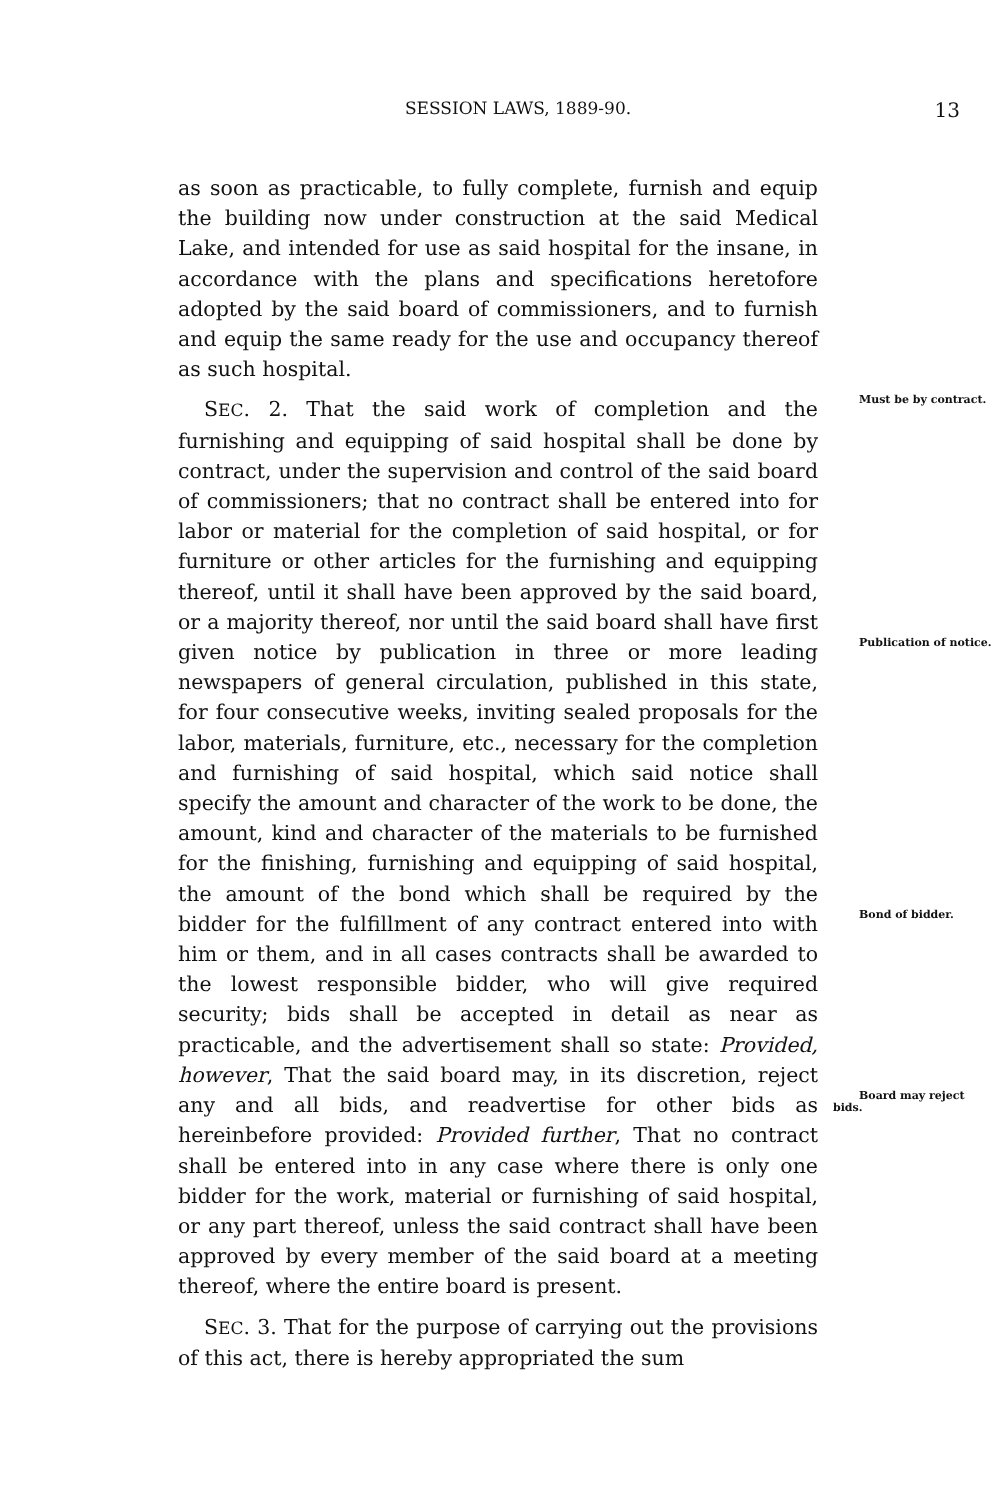SESSION LAWS, 1889-90. 13
as soon as practicable, to fully complete, furnish and equip the building now under construction at the said Medical Lake, and intended for use as said hospital for the insane, in accordance with the plans and specifications heretofore adopted by the said board of commissioners, and to furnish and equip the same ready for the use and occupancy thereof as such hospital.
Must be by contract. SEC. 2. That the said work of completion and the furnishing and equipping of said hospital shall be done by contract, under the supervision and control of the said board of commissioners; that no contract shall be entered into for labor or material for the completion of said hospital, or for furniture or other articles for the furnishing and equipping thereof, until it shall have been approved by the said board, or a majority thereof, nor until the said board shall have first given notice by publication in three Publication of notice. or more leading newspapers of general circulation, published in this state, for four consecutive weeks, inviting sealed proposals for the labor, materials, furniture, etc., necessary for the completion and furnishing of said hospital, which said notice shall specify the amount and character of the work to be done, the amount, kind and character of the materials to be furnished for the finishing, furnishing and equipping of said hospital, the amount of the bond which shall be required by the bidder for the Bond of bidder. fulfillment of any contract entered into with him or them, and in all cases contracts shall be awarded to the lowest responsible bidder, who will give required security; bids shall be accepted in detail as near as practicable, and the advertisement shall so state: Provided, however, That the said board may, in its discretion, reject any and all Board may reject bids. bids, and readvertise for other bids as hereinbefore provided: Provided further, That no contract shall be entered into in any case where there is only one bidder for the work, material or furnishing of said hospital, or any part thereof, unless the said contract shall have been approved by every member of the said board at a meeting thereof, where the entire board is present.
SEC. 3. That for the purpose of carrying out the provisions of this act, there is hereby appropriated the sum